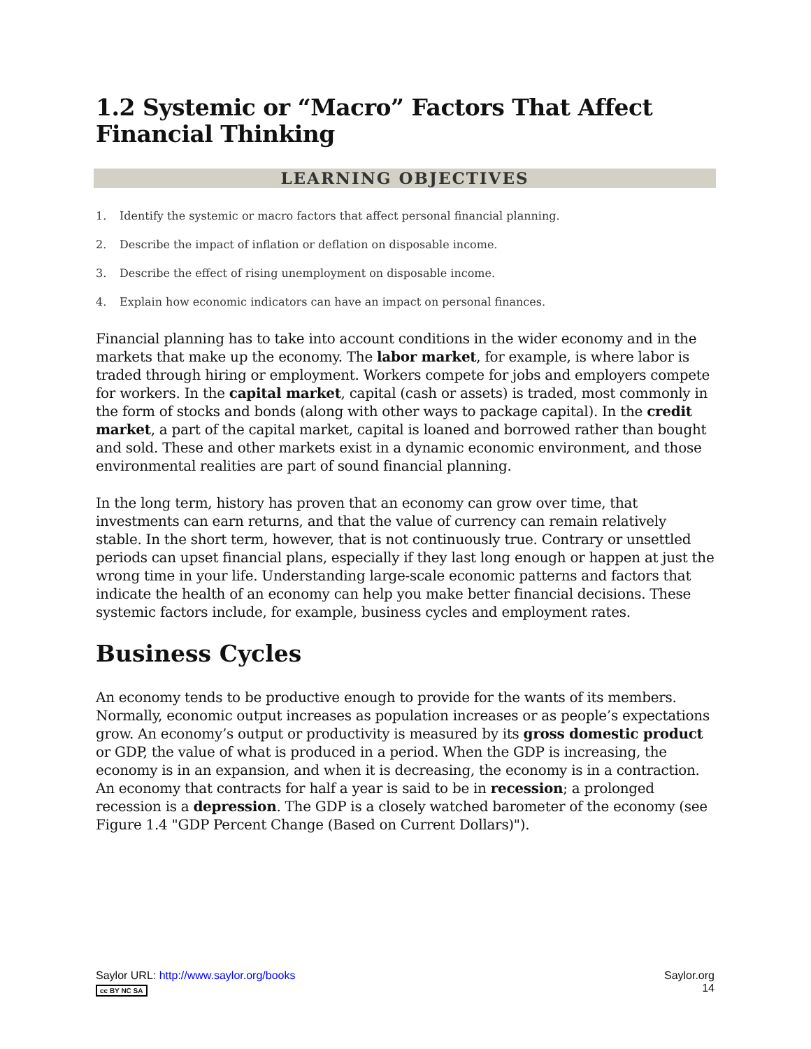1.2 Systemic or “Macro” Factors That Affect Financial Thinking
LEARNING OBJECTIVES
1. Identify the systemic or macro factors that affect personal financial planning.
2. Describe the impact of inflation or deflation on disposable income.
3. Describe the effect of rising unemployment on disposable income.
4. Explain how economic indicators can have an impact on personal finances.
Financial planning has to take into account conditions in the wider economy and in the markets that make up the economy. The labor market, for example, is where labor is traded through hiring or employment. Workers compete for jobs and employers compete for workers. In the capital market, capital (cash or assets) is traded, most commonly in the form of stocks and bonds (along with other ways to package capital). In the credit market, a part of the capital market, capital is loaned and borrowed rather than bought and sold. These and other markets exist in a dynamic economic environment, and those environmental realities are part of sound financial planning.
In the long term, history has proven that an economy can grow over time, that investments can earn returns, and that the value of currency can remain relatively stable. In the short term, however, that is not continuously true. Contrary or unsettled periods can upset financial plans, especially if they last long enough or happen at just the wrong time in your life. Understanding large-scale economic patterns and factors that indicate the health of an economy can help you make better financial decisions. These systemic factors include, for example, business cycles and employment rates.
Business Cycles
An economy tends to be productive enough to provide for the wants of its members. Normally, economic output increases as population increases or as people’s expectations grow. An economy’s output or productivity is measured by its gross domestic product or GDP, the value of what is produced in a period. When the GDP is increasing, the economy is in an expansion, and when it is decreasing, the economy is in a contraction. An economy that contracts for half a year is said to be in recession; a prolonged recession is a depression. The GDP is a closely watched barometer of the economy (see Figure 1.4 "GDP Percent Change (Based on Current Dollars)").
Saylor URL: http://www.saylor.org/books
cc BY NC SA
Saylor.org
14